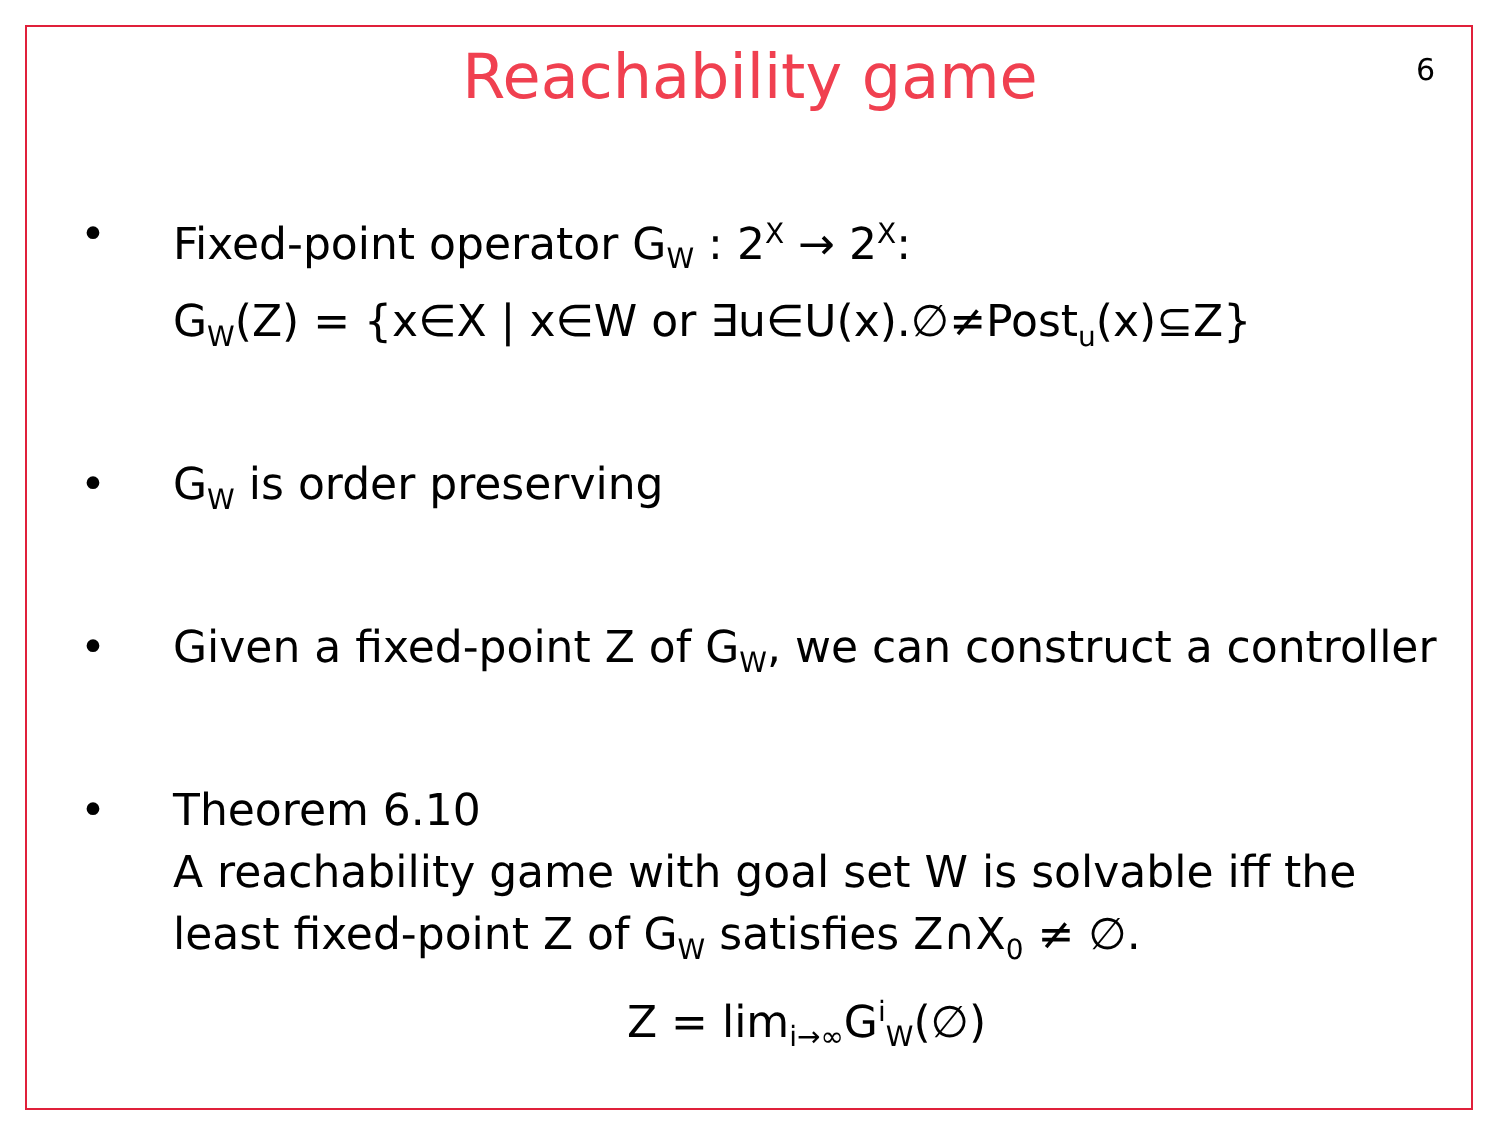6
Reachability game
• Fixed-point operator G<sub>W</sub> : 2<sup>X</sup> → 2<sup>X</sup>:
G<sub>W</sub>(Z) = {x∈X | x∈W or ∃u∈U(x).∅≠Post<sub>u</sub>(x)⊆Z}
• G<sub>W</sub> is order preserving
• Given a fixed-point Z of G<sub>W</sub>, we can construct a controller
• Theorem 6.10
A reachability game with goal set W is solvable iff the least fixed-point Z of G<sub>W</sub> satisfies Z∩X<sub>0</sub> ≠ ∅.
Z = lim<sub>i→∞</sub>G<sup>i</sup><sub>W</sub>(∅)